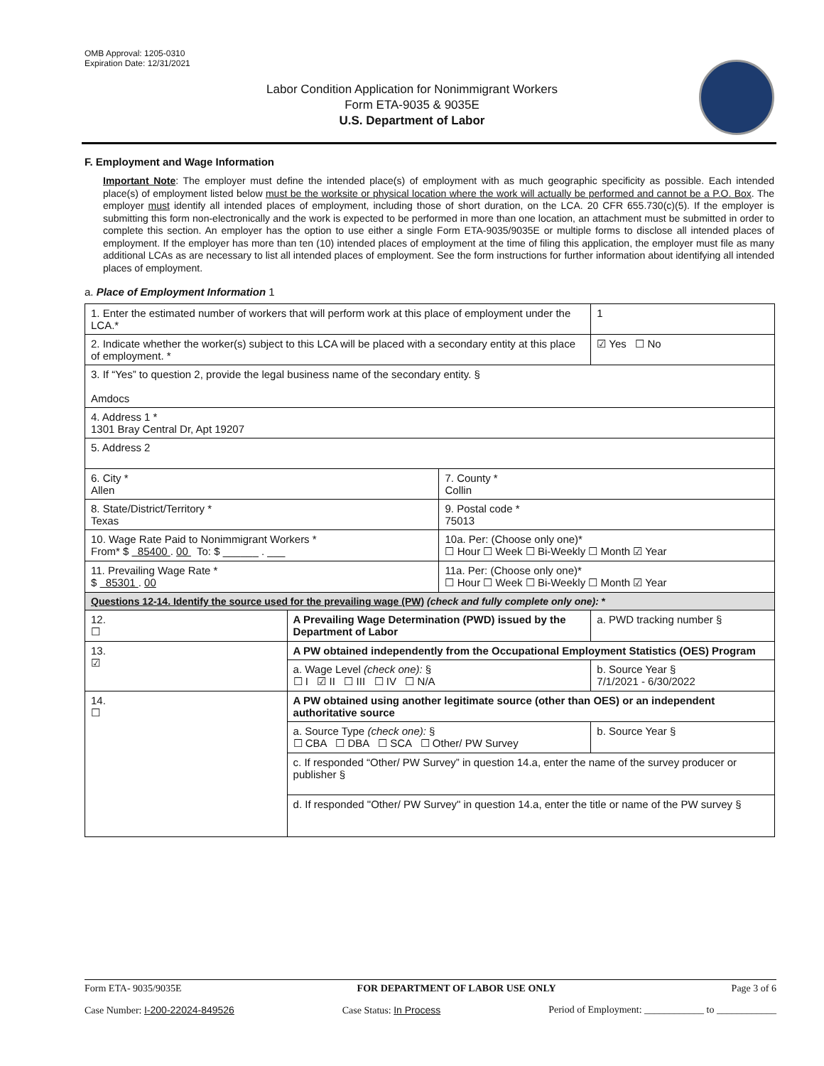OMB Approval: 1205-0310
Expiration Date: 12/31/2021
Labor Condition Application for Nonimmigrant Workers
Form ETA-9035 & 9035E
U.S. Department of Labor
F. Employment and Wage Information
Important Note: The employer must define the intended place(s) of employment with as much geographic specificity as possible. Each intended place(s) of employment listed below must be the worksite or physical location where the work will actually be performed and cannot be a P.O. Box. The employer must identify all intended places of employment, including those of short duration, on the LCA. 20 CFR 655.730(c)(5). If the employer is submitting this form non-electronically and the work is expected to be performed in more than one location, an attachment must be submitted in order to complete this section. An employer has the option to use either a single Form ETA-9035/9035E or multiple forms to disclose all intended places of employment. If the employer has more than ten (10) intended places of employment at the time of filing this application, the employer must file as many additional LCAs as are necessary to list all intended places of employment. See the form instructions for further information about identifying all intended places of employment.
a. Place of Employment Information 1
| 1. Enter the estimated number of workers that will perform work at this place of employment under the LCA.* | | | 1 |
| 2. Indicate whether the worker(s) subject to this LCA will be placed with a secondary entity at this place of employment. * | | | ☑ Yes ☐ No |
| 3. If “Yes” to question 2, provide the legal business name of the secondary entity. § Amdocs | | | |
| 4. Address 1 * 1301 Bray Central Dr, Apt 19207 | | | |
| 5. Address 2 | | | |
| 6. City * Allen | | 7. County * Collin | |
| 8. State/District/Territory * Texas | | 9. Postal code * 75013 | |
| 10. Wage Rate Paid to Nonimmigrant Workers * From* $ 85400 . 00 To: $ ______ . ___ | | 10a. Per: (Choose only one)* ☐ Hour ☐ Week ☐ Bi-Weekly ☐ Month ☑ Year | |
| 11. Prevailing Wage Rate * $ 85301 . 00 | | 11a. Per: (Choose only one)* ☐ Hour ☐ Week ☐ Bi-Weekly ☐ Month ☑ Year | |
| Questions 12-14. Identify the source used for the prevailing wage (PW) (check and fully complete only one): * | | | |
| 12. ☐ | A Prevailing Wage Determination (PWD) issued by the Department of Labor | | a. PWD tracking number § |
| 13. ☑ | A PW obtained independently from the Occupational Employment Statistics (OES) Program | | |
| | a. Wage Level (check one): § ☐ I ☑ II ☐ III ☐ IV ☐ N/A | | b. Source Year § 7/1/2021 - 6/30/2022 |
| 14. ☐ | A PW obtained using another legitimate source (other than OES) or an independent authoritative source | | |
| | a. Source Type (check one): § ☐ CBA ☐ DBA ☐ SCA ☐ Other/ PW Survey | | b. Source Year § |
| | c. If responded “Other/ PW Survey” in question 14.a, enter the name of the survey producer or publisher § | | |
| | d. If responded "Other/ PW Survey" in question 14.a, enter the title or name of the PW survey § | | |
Form ETA- 9035/9035E FOR DEPARTMENT OF LABOR USE ONLY Page 3 of 6
Case Number: I-200-22024-849526 Case Status: In Process Period of Employment: ____________ to ____________